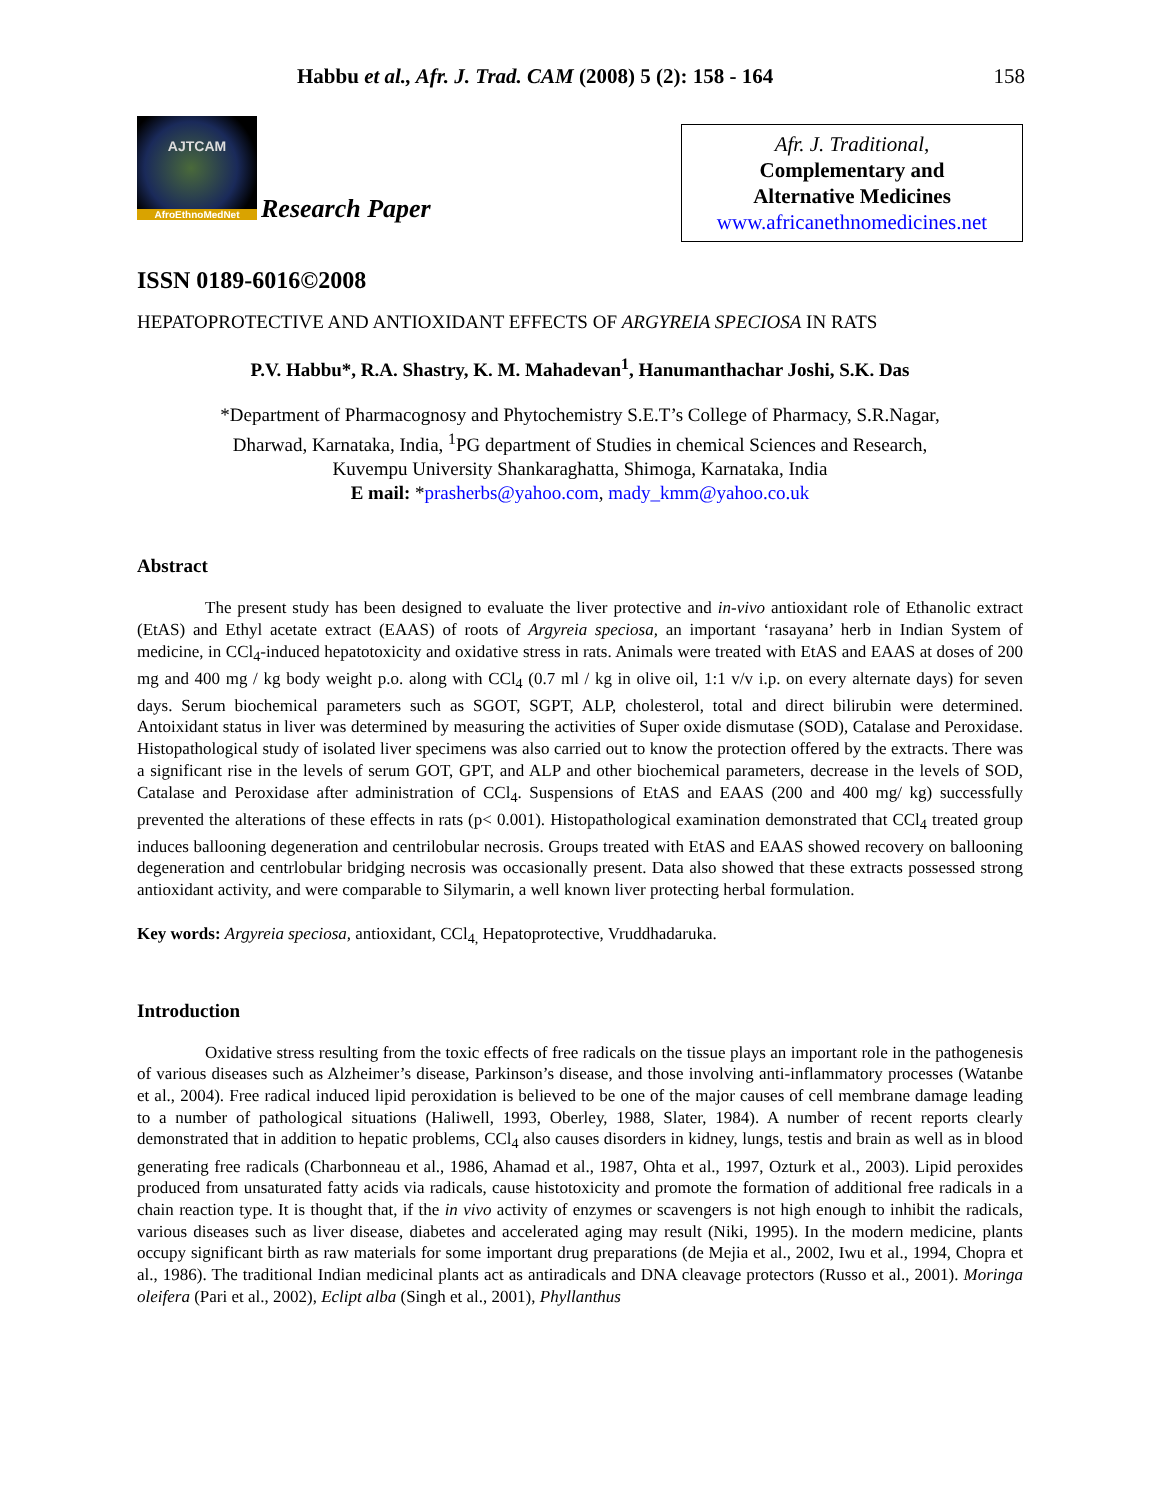Habbu et al., Afr. J. Trad. CAM (2008) 5 (2): 158 - 164 158
AJTCAM
AfroEthnoMedNet
Research Paper
Afr. J. Traditional,
Complementary and
Alternative Medicines
www.africanethnomedicines.net
ISSN 0189-6016©2008
HEPATOPROTECTIVE AND ANTIOXIDANT EFFECTS OF ARGYREIA SPECIOSA IN RATS
P.V. Habbu*, R.A. Shastry, K. M. Mahadevan<sup>1</sup>, Hanumanthachar Joshi, S.K. Das
*Department of Pharmacognosy and Phytochemistry S.E.T’s College of Pharmacy, S.R.Nagar,
Dharwad, Karnataka, India, <sup>1</sup>PG department of Studies in chemical Sciences and Research,
Kuvempu University Shankaraghatta, Shimoga, Karnataka, India
E mail: *prasherbs@yahoo.com, mady_kmm@yahoo.co.uk
Abstract
The present study has been designed to evaluate the liver protective and in-vivo antioxidant role of Ethanolic extract (EtAS) and Ethyl acetate extract (EAAS) of roots of Argyreia speciosa, an important ‘rasayana’ herb in Indian System of medicine, in CCl<sub>4</sub>-induced hepatotoxicity and oxidative stress in rats. Animals were treated with EtAS and EAAS at doses of 200 mg and 400 mg / kg body weight p.o. along with CCl<sub>4</sub> (0.7 ml / kg in olive oil, 1:1 v/v i.p. on every alternate days) for seven days. Serum biochemical parameters such as SGOT, SGPT, ALP, cholesterol, total and direct bilirubin were determined. Antoixidant status in liver was determined by measuring the activities of Super oxide dismutase (SOD), Catalase and Peroxidase. Histopathological study of isolated liver specimens was also carried out to know the protection offered by the extracts. There was a significant rise in the levels of serum GOT, GPT, and ALP and other biochemical parameters, decrease in the levels of SOD, Catalase and Peroxidase after administration of CCl<sub>4</sub>. Suspensions of EtAS and EAAS (200 and 400 mg/ kg) successfully prevented the alterations of these effects in rats (p< 0.001). Histopathological examination demonstrated that CCl<sub>4</sub> treated group induces ballooning degeneration and centrilobular necrosis. Groups treated with EtAS and EAAS showed recovery on ballooning degeneration and centrlobular bridging necrosis was occasionally present. Data also showed that these extracts possessed strong antioxidant activity, and were comparable to Silymarin, a well known liver protecting herbal formulation.
Key words: Argyreia speciosa, antioxidant, CCl<sub>4,</sub> Hepatoprotective, Vruddhadaruka.
Introduction
Oxidative stress resulting from the toxic effects of free radicals on the tissue plays an important role in the pathogenesis of various diseases such as Alzheimer’s disease, Parkinson’s disease, and those involving anti-inflammatory processes (Watanbe et al., 2004). Free radical induced lipid peroxidation is believed to be one of the major causes of cell membrane damage leading to a number of pathological situations (Haliwell, 1993, Oberley, 1988, Slater, 1984). A number of recent reports clearly demonstrated that in addition to hepatic problems, CCl<sub>4</sub> also causes disorders in kidney, lungs, testis and brain as well as in blood generating free radicals (Charbonneau et al., 1986, Ahamad et al., 1987, Ohta et al., 1997, Ozturk et al., 2003). Lipid peroxides produced from unsaturated fatty acids via radicals, cause histotoxicity and promote the formation of additional free radicals in a chain reaction type. It is thought that, if the in vivo activity of enzymes or scavengers is not high enough to inhibit the radicals, various diseases such as liver disease, diabetes and accelerated aging may result (Niki, 1995). In the modern medicine, plants occupy significant birth as raw materials for some important drug preparations (de Mejia et al., 2002, Iwu et al., 1994, Chopra et al., 1986). The traditional Indian medicinal plants act as antiradicals and DNA cleavage protectors (Russo et al., 2001). Moringa oleifera (Pari et al., 2002), Eclipt alba (Singh et al., 2001), Phyllanthus